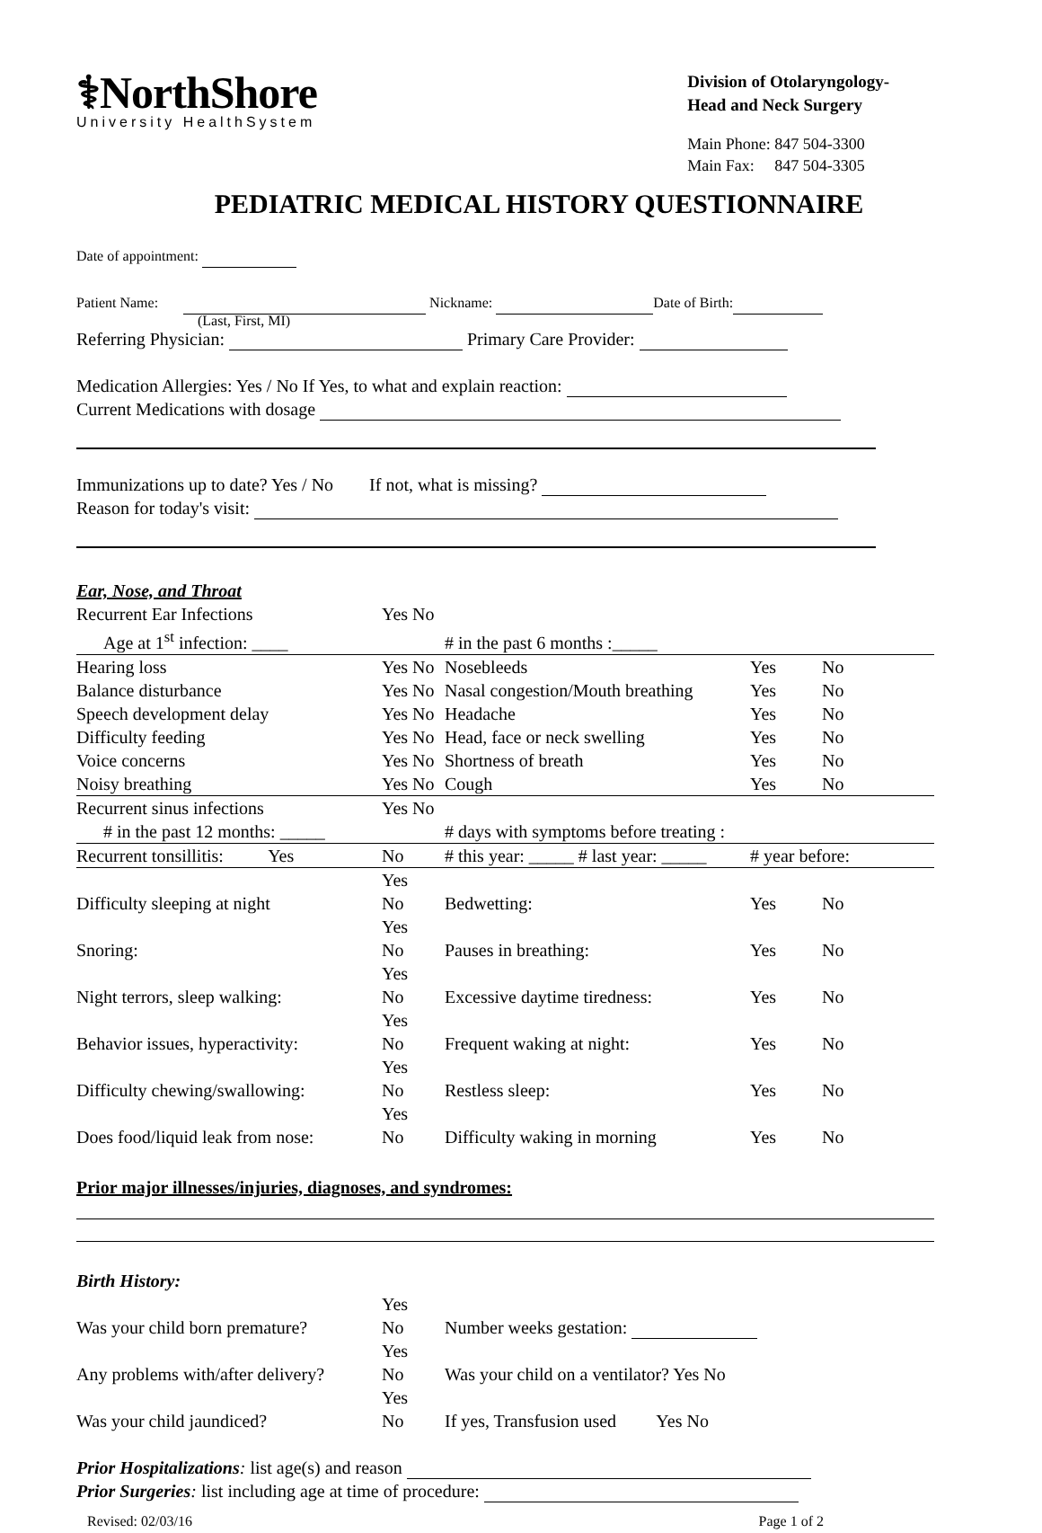⚕NorthShore
University HealthSystem
Division of Otolaryngology-
Head and Neck Surgery
Main Phone: 847 504-3300
Main Fax: 847 504-3305
PEDIATRIC MEDICAL HISTORY QUESTIONNAIRE
Date of appointment:
Patient Name: Nickname: Date of Birth:
(Last, First, MI)
Referring Physician: Primary Care Provider:
Medication Allergies: Yes / No If Yes, to what and explain reaction:
Current Medications with dosage
Immunizations up to date? Yes / No If not, what is missing?
Reason for today's visit:
Ear, Nose, and Throat
| Recurrent Ear Infections | Yes No | | | | |
| Age at 1<sup>st</sup> infection: ____ | | # in the past 6 months :_____ | | | |
| Hearing loss | Yes No | Nosebleeds | Yes | No | |
| Balance disturbance | Yes No | Nasal congestion/Mouth breathing | Yes | No | |
| Speech development delay | Yes No | Headache | Yes | No | |
| Difficulty feeding | Yes No | Head, face or neck swelling | Yes | No | |
| Voice concerns | Yes No | Shortness of breath | Yes | No | |
| Noisy breathing | Yes No | Cough | Yes | No | |
| Recurrent sinus infections | Yes No | | | | |
| # in the past 12 months: _____ | | # days with symptoms before treating : | | | |
| Recurrent tonsillitis: Yes | No | # this year: _____ # last year: _____ | # year before: | | |
| Difficulty sleeping at night | Yes No | Bedwetting: | Yes | No | |
| Snoring: | Yes No | Pauses in breathing: | Yes | No | |
| Night terrors, sleep walking: | Yes No | Excessive daytime tiredness: | Yes | No | |
| Behavior issues, hyperactivity: | Yes No | Frequent waking at night: | Yes | No | |
| Difficulty chewing/swallowing: | Yes No | Restless sleep: | Yes | No | |
| Does food/liquid leak from nose: | Yes No | Difficulty waking in morning | Yes | No | |
Prior major illnesses/injuries, diagnoses, and syndromes:
Birth History:
| Was your child born premature? | Yes No | Number weeks gestation: |
| Any problems with/after delivery? | Yes No | Was your child on a ventilator? Yes No |
| Was your child jaundiced? | Yes No | If yes, Transfusion used Yes No |
Prior Hospitalizations: list age(s) and reason
Prior Surgeries: list including age at time of procedure:
Revised: 02/03/16 Page 1 of 2